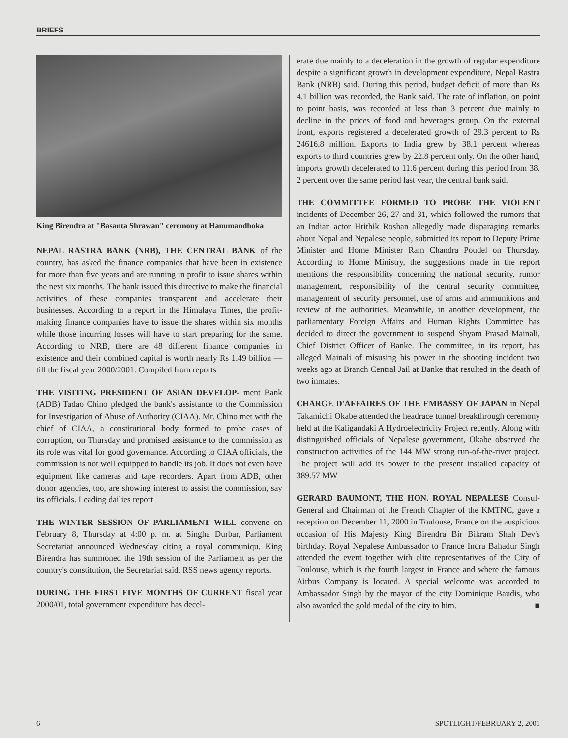BRIEFS
King Birendra at "Basanta Shrawan" ceremony at Hanumandhoka
NEPAL RASTRA BANK (NRB), THE CENTRAL BANK of the country, has asked the finance companies that have been in existence for more than five years and are running in profit to issue shares within the next six months. The bank issued this directive to make the financial activities of these companies transparent and accelerate their businesses. According to a report in the Himalaya Times, the profit-making finance companies have to issue the shares within six months while those incurring losses will have to start preparing for the same. According to NRB, there are 48 different finance companies in existence and their combined capital is worth nearly Rs 1.49 billion — till the fiscal year 2000/2001. Compiled from reports
THE VISITING PRESIDENT OF ASIAN DEVELOP- ment Bank (ADB) Tadao Chino pledged the bank's assistance to the Commission for Investigation of Abuse of Authority (CIAA). Mr. Chino met with the chief of CIAA, a constitutional body formed to probe cases of corruption, on Thursday and promised assistance to the commission as its role was vital for good governance. According to CIAA officials, the commission is not well equipped to handle its job. It does not even have equipment like cameras and tape recorders. Apart from ADB, other donor agencies, too, are showing interest to assist the commission, say its officials. Leading dailies report
THE WINTER SESSION OF PARLIAMENT WILL convene on February 8, Thursday at 4:00 p. m. at Singha Durbar, Parliament Secretariat announced Wednesday citing a royal communiqu. King Birendra has summoned the 19th session of the Parliament as per the country's constitution, the Secretariat said. RSS news agency reports.
DURING THE FIRST FIVE MONTHS OF CURRENT fiscal year 2000/01, total government expenditure has decel-
erate due mainly to a deceleration in the growth of regular expenditure despite a significant growth in development expenditure, Nepal Rastra Bank (NRB) said. During this period, budget deficit of more than Rs 4.1 billion was recorded, the Bank said. The rate of inflation, on point to point basis, was recorded at less than 3 percent due mainly to decline in the prices of food and beverages group. On the external front, exports registered a decelerated growth of 29.3 percent to Rs 24616.8 million. Exports to India grew by 38.1 percent whereas exports to third countries grew by 22.8 percent only. On the other hand, imports growth decelerated to 11.6 percent during this period from 38. 2 percent over the same period last year, the central bank said.
THE COMMITTEE FORMED TO PROBE THE VIOLENT incidents of December 26, 27 and 31, which followed the rumors that an Indian actor Hrithik Roshan allegedly made disparaging remarks about Nepal and Nepalese people, submitted its report to Deputy Prime Minister and Home Minister Ram Chandra Poudel on Thursday. According to Home Ministry, the suggestions made in the report mentions the responsibility concerning the national security, rumor management, responsibility of the central security committee, management of security personnel, use of arms and ammunitions and review of the authorities. Meanwhile, in another development, the parliamentary Foreign Affairs and Human Rights Committee has decided to direct the government to suspend Shyam Prasad Mainali, Chief District Officer of Banke. The committee, in its report, has alleged Mainali of misusing his power in the shooting incident two weeks ago at Branch Central Jail at Banke that resulted in the death of two inmates.
CHARGE D'AFFAIRES OF THE EMBASSY OF JAPAN in Nepal Takamichi Okabe attended the headrace tunnel breakthrough ceremony held at the Kaligandaki A Hydroelectricity Project recently. Along with distinguished officials of Nepalese government, Okabe observed the construction activities of the 144 MW strong run-of-the-river project. The project will add its power to the present installed capacity of 389.57 MW
GERARD BAUMONT, THE HON. ROYAL NEPALESE Consul-General and Chairman of the French Chapter of the KMTNC, gave a reception on December 11, 2000 in Toulouse, France on the auspicious occasion of His Majesty King Birendra Bir Bikram Shah Dev's birthday. Royal Nepalese Ambassador to France Indra Bahadur Singh attended the event together with elite representatives of the City of Toulouse, which is the fourth largest in France and where the famous Airbus Company is located. A special welcome was accorded to Ambassador Singh by the mayor of the city Dominique Baudis, who also awarded the gold medal of the city to him. ■
6 SPOTLIGHT/FEBRUARY 2, 2001